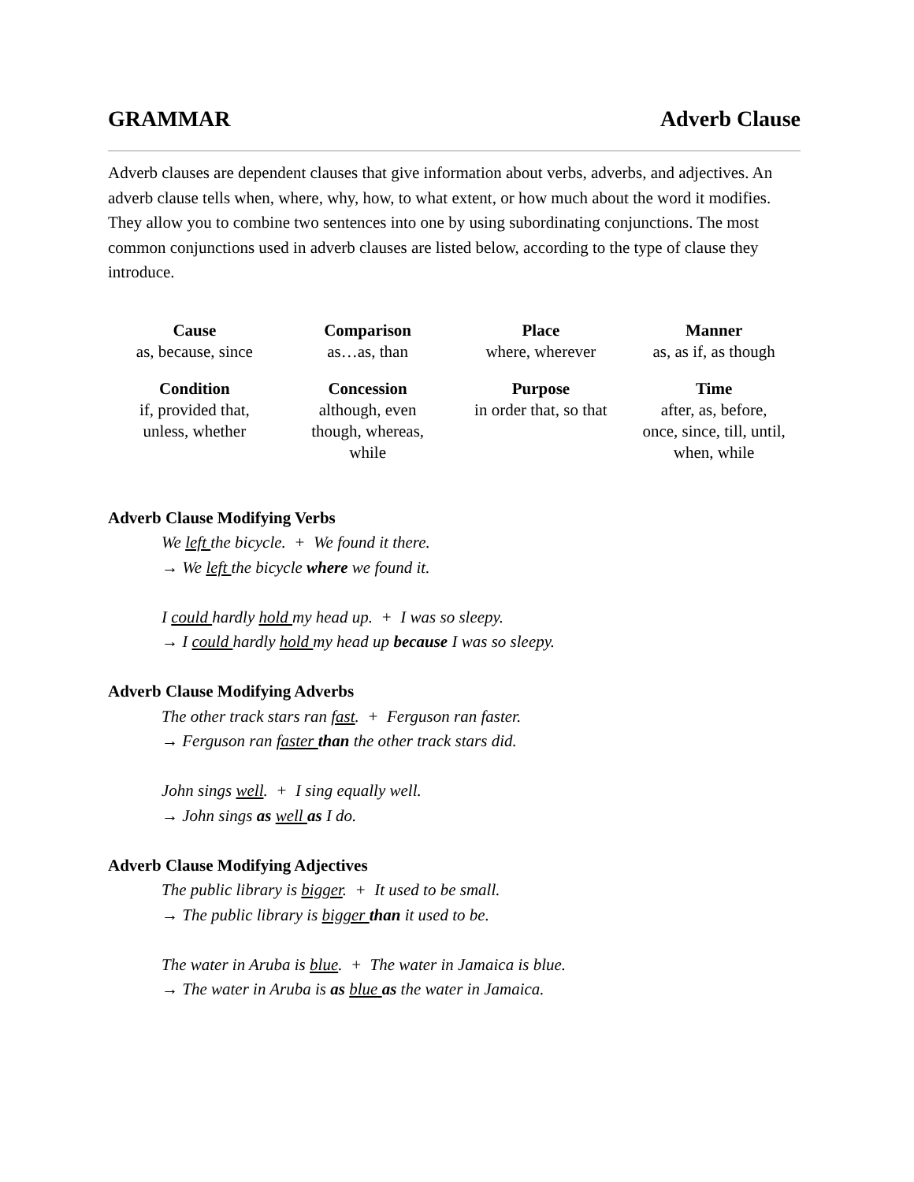GRAMMAR Adverb Clause
Adverb clauses are dependent clauses that give information about verbs, adverbs, and adjectives. An adverb clause tells when, where, why, how, to what extent, or how much about the word it modifies. They allow you to combine two sentences into one by using subordinating conjunctions. The most common conjunctions used in adverb clauses are listed below, according to the type of clause they introduce.
| Cause | Comparison | Place | Manner |
| --- | --- | --- | --- |
| as, because, since | as…as, than | where, wherever | as, as if, as though |
| Condition | Concession | Purpose | Time |
| if, provided that, unless, whether | although, even though, whereas, while | in order that, so that | after, as, before, once, since, till, until, when, while |
Adverb Clause Modifying Verbs
We left the bicycle. + We found it there.
→ We left the bicycle where we found it.
I could hardly hold my head up. + I was so sleepy.
→ I could hardly hold my head up because I was so sleepy.
Adverb Clause Modifying Adverbs
The other track stars ran fast. + Ferguson ran faster.
→ Ferguson ran faster than the other track stars did.
John sings well. + I sing equally well.
→ John sings as well as I do.
Adverb Clause Modifying Adjectives
The public library is bigger. + It used to be small.
→ The public library is bigger than it used to be.
The water in Aruba is blue. + The water in Jamaica is blue.
→ The water in Aruba is as blue as the water in Jamaica.